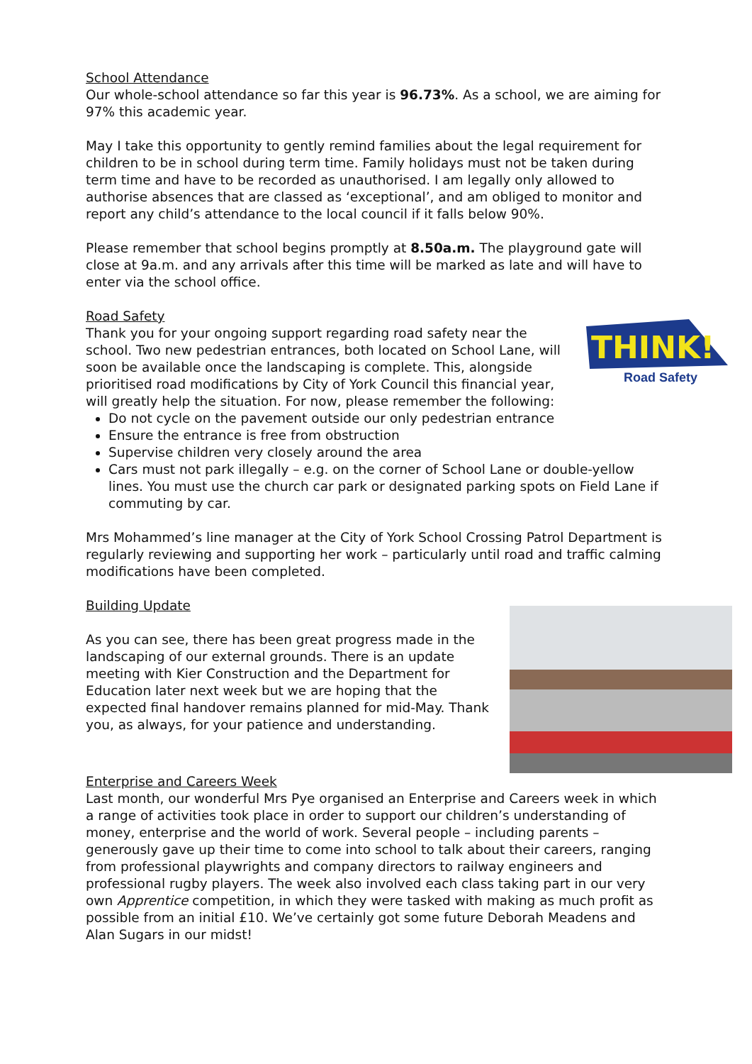School Attendance
Our whole-school attendance so far this year is 96.73%. As a school, we are aiming for 97% this academic year.
May I take this opportunity to gently remind families about the legal requirement for children to be in school during term time. Family holidays must not be taken during term time and have to be recorded as unauthorised. I am legally only allowed to authorise absences that are classed as ‘exceptional’, and am obliged to monitor and report any child’s attendance to the local council if it falls below 90%.
Please remember that school begins promptly at 8.50a.m. The playground gate will close at 9a.m. and any arrivals after this time will be marked as late and will have to enter via the school office.
Road Safety
THINK!
Road Safety
Thank you for your ongoing support regarding road safety near the school. Two new pedestrian entrances, both located on School Lane, will soon be available once the landscaping is complete. This, alongside prioritised road modifications by City of York Council this financial year, will greatly help the situation. For now, please remember the following:
Do not cycle on the pavement outside our only pedestrian entrance
Ensure the entrance is free from obstruction
Supervise children very closely around the area
Cars must not park illegally – e.g. on the corner of School Lane or double-yellow lines. You must use the church car park or designated parking spots on Field Lane if commuting by car.
Mrs Mohammed’s line manager at the City of York School Crossing Patrol Department is regularly reviewing and supporting her work – particularly until road and traffic calming modifications have been completed.
Building Update
As you can see, there has been great progress made in the landscaping of our external grounds. There is an update meeting with Kier Construction and the Department for Education later next week but we are hoping that the expected final handover remains planned for mid-May. Thank you, as always, for your patience and understanding.
Enterprise and Careers Week
Last month, our wonderful Mrs Pye organised an Enterprise and Careers week in which a range of activities took place in order to support our children’s understanding of money, enterprise and the world of work. Several people – including parents – generously gave up their time to come into school to talk about their careers, ranging from professional playwrights and company directors to railway engineers and professional rugby players. The week also involved each class taking part in our very own Apprentice competition, in which they were tasked with making as much profit as possible from an initial £10. We’ve certainly got some future Deborah Meadens and Alan Sugars in our midst!